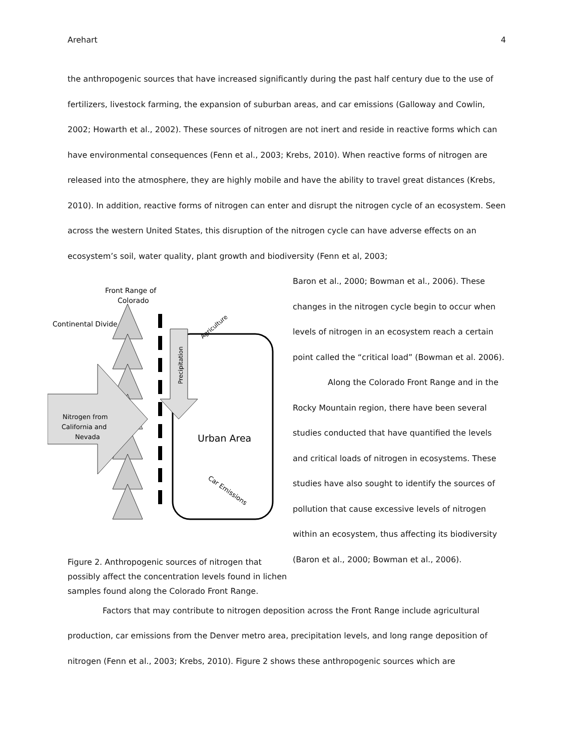Arehart 4
the anthropogenic sources that have increased significantly during the past half century due to the use of fertilizers, livestock farming, the expansion of suburban areas, and car emissions (Galloway and Cowlin, 2002; Howarth et al., 2002). These sources of nitrogen are not inert and reside in reactive forms which can have environmental consequences (Fenn et al., 2003; Krebs, 2010). When reactive forms of nitrogen are released into the atmosphere, they are highly mobile and have the ability to travel great distances (Krebs, 2010). In addition, reactive forms of nitrogen can enter and disrupt the nitrogen cycle of an ecosystem. Seen across the western United States, this disruption of the nitrogen cycle can have adverse effects on an ecosystem’s soil, water quality, plant growth and biodiversity (Fenn et al, 2003;
Front Range of
Colorado
Continental Divide
Nitrogen from
California and
Nevada
Precipitation
Urban Area
Agriculture
Car Emissions
Figure 2. Anthropogenic sources of nitrogen that possibly affect the concentration levels found in lichen samples found along the Colorado Front Range.
Baron et al., 2000; Bowman et al., 2006). These changes in the nitrogen cycle begin to occur when levels of nitrogen in an ecosystem reach a certain point called the “critical load” (Bowman et al. 2006).
Along the Colorado Front Range and in the Rocky Mountain region, there have been several studies conducted that have quantified the levels and critical loads of nitrogen in ecosystems. These studies have also sought to identify the sources of pollution that cause excessive levels of nitrogen within an ecosystem, thus affecting its biodiversity (Baron et al., 2000; Bowman et al., 2006).
Factors that may contribute to nitrogen deposition across the Front Range include agricultural production, car emissions from the Denver metro area, precipitation levels, and long range deposition of nitrogen (Fenn et al., 2003; Krebs, 2010). Figure 2 shows these anthropogenic sources which are